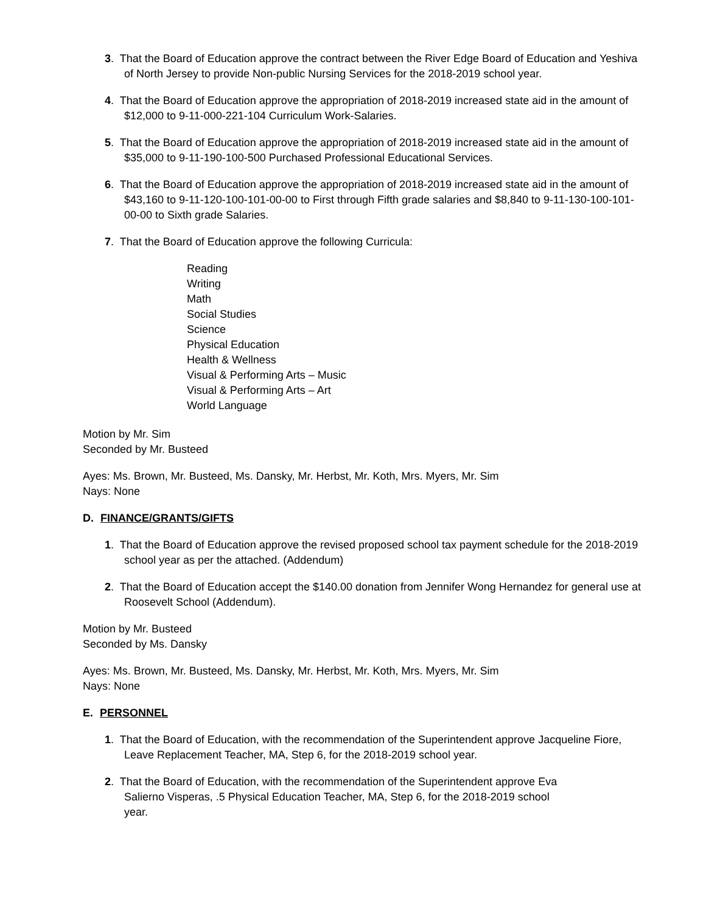3. That the Board of Education approve the contract between the River Edge Board of Education and Yeshiva of North Jersey to provide Non-public Nursing Services for the 2018-2019 school year.
4. That the Board of Education approve the appropriation of 2018-2019 increased state aid in the amount of $12,000 to 9-11-000-221-104 Curriculum Work-Salaries.
5. That the Board of Education approve the appropriation of 2018-2019 increased state aid in the amount of $35,000 to 9-11-190-100-500 Purchased Professional Educational Services.
6. That the Board of Education approve the appropriation of 2018-2019 increased state aid in the amount of $43,160 to 9-11-120-100-101-00-00 to First through Fifth grade salaries and $8,840 to 9-11-130-100-101-00-00 to Sixth grade Salaries.
7. That the Board of Education approve the following Curricula:
Reading
Writing
Math
Social Studies
Science
Physical Education
Health & Wellness
Visual & Performing Arts – Music
Visual & Performing Arts – Art
World Language
Motion by Mr. Sim
Seconded by Mr. Busteed
Ayes: Ms. Brown, Mr. Busteed, Ms. Dansky, Mr. Herbst, Mr. Koth, Mrs. Myers, Mr. Sim
Nays: None
D. FINANCE/GRANTS/GIFTS
1. That the Board of Education approve the revised proposed school tax payment schedule for the 2018-2019 school year as per the attached. (Addendum)
2. That the Board of Education accept the $140.00 donation from Jennifer Wong Hernandez for general use at Roosevelt School (Addendum).
Motion by Mr. Busteed
Seconded by Ms. Dansky
Ayes: Ms. Brown, Mr. Busteed, Ms. Dansky, Mr. Herbst, Mr. Koth, Mrs. Myers, Mr. Sim
Nays: None
E. PERSONNEL
1. That the Board of Education, with the recommendation of the Superintendent approve Jacqueline Fiore, Leave Replacement Teacher, MA, Step 6, for the 2018-2019 school year.
2. That the Board of Education, with the recommendation of the Superintendent approve Eva Salierno Visperas, .5 Physical Education Teacher, MA, Step 6, for the 2018-2019 school year.